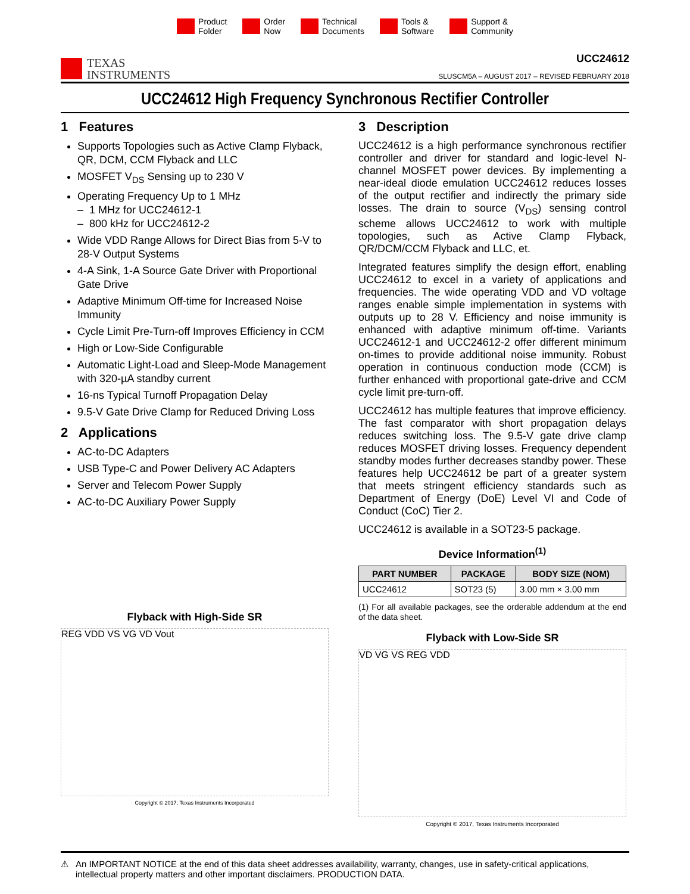Product
Folder
Order
Now
Technical
Documents
Tools &
Software
Support &
Community
TEXAS
INSTRUMENTS
UCC24612
SLUSCM5A – AUGUST 2017 – REVISED FEBRUARY 2018
UCC24612 High Frequency Synchronous Rectifier Controller
1 Features
Supports Topologies such as Active Clamp Flyback, QR, DCM, CCM Flyback and LLC
MOSFET V<sub>DS</sub> Sensing up to 230 V
Operating Frequency Up to 1 MHz
– 1 MHz for UCC24612-1
– 800 kHz for UCC24612-2
Wide VDD Range Allows for Direct Bias from 5-V to 28-V Output Systems
4-A Sink, 1-A Source Gate Driver with Proportional Gate Drive
Adaptive Minimum Off-time for Increased Noise Immunity
Cycle Limit Pre-Turn-off Improves Efficiency in CCM
High or Low-Side Configurable
Automatic Light-Load and Sleep-Mode Management with 320-µA standby current
16-ns Typical Turnoff Propagation Delay
9.5-V Gate Drive Clamp for Reduced Driving Loss
2 Applications
AC-to-DC Adapters
USB Type-C and Power Delivery AC Adapters
Server and Telecom Power Supply
AC-to-DC Auxiliary Power Supply
Flyback with High-Side SR
REG VDD VS VG VD Vout
Copyright © 2017, Texas Instruments Incorporated
3 Description
UCC24612 is a high performance synchronous rectifier controller and driver for standard and logic-level N-channel MOSFET power devices. By implementing a near-ideal diode emulation UCC24612 reduces losses of the output rectifier and indirectly the primary side losses. The drain to source (V<sub>DS</sub>) sensing control scheme allows UCC24612 to work with multiple topologies, such as Active Clamp Flyback, QR/DCM/CCM Flyback and LLC, et.
Integrated features simplify the design effort, enabling UCC24612 to excel in a variety of applications and frequencies. The wide operating VDD and VD voltage ranges enable simple implementation in systems with outputs up to 28 V. Efficiency and noise immunity is enhanced with adaptive minimum off-time. Variants UCC24612-1 and UCC24612-2 offer different minimum on-times to provide additional noise immunity. Robust operation in continuous conduction mode (CCM) is further enhanced with proportional gate-drive and CCM cycle limit pre-turn-off.
UCC24612 has multiple features that improve efficiency. The fast comparator with short propagation delays reduces switching loss. The 9.5-V gate drive clamp reduces MOSFET driving losses. Frequency dependent standby modes further decreases standby power. These features help UCC24612 be part of a greater system that meets stringent efficiency standards such as Department of Energy (DoE) Level VI and Code of Conduct (CoC) Tier 2.
UCC24612 is available in a SOT23-5 package.
Device Information<sup>(1)</sup>
| PART NUMBER | PACKAGE | BODY SIZE (NOM) |
| --- | --- | --- |
| UCC24612 | SOT23 (5) | 3.00 mm × 3.00 mm |
(1) For all available packages, see the orderable addendum at the end of the data sheet.
Flyback with Low-Side SR
VD VG VS REG VDD
Copyright © 2017, Texas Instruments Incorporated
⚠ An IMPORTANT NOTICE at the end of this data sheet addresses availability, warranty, changes, use in safety-critical applications, intellectual property matters and other important disclaimers. PRODUCTION DATA.